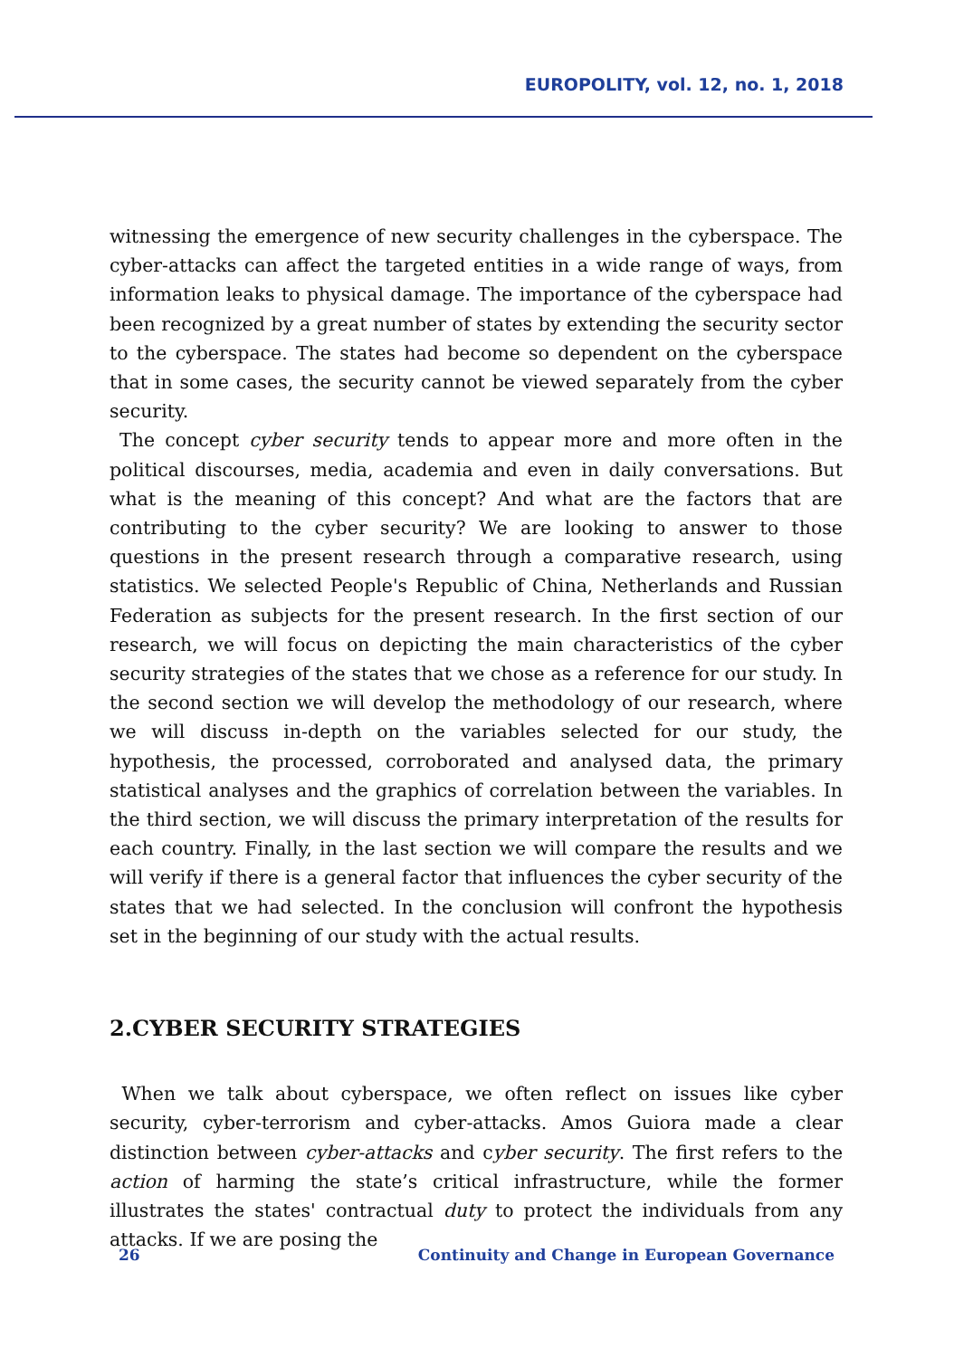EUROPOLITY, vol. 12, no. 1, 2018
witnessing the emergence of new security challenges in the cyberspace. The cyber-attacks can affect the targeted entities in a wide range of ways, from information leaks to physical damage. The importance of the cyberspace had been recognized by a great number of states by extending the security sector to the cyberspace. The states had become so dependent on the cyberspace that in some cases, the security cannot be viewed separately from the cyber security.
The concept cyber security tends to appear more and more often in the political discourses, media, academia and even in daily conversations. But what is the meaning of this concept? And what are the factors that are contributing to the cyber security? We are looking to answer to those questions in the present research through a comparative research, using statistics. We selected People's Republic of China, Netherlands and Russian Federation as subjects for the present research. In the first section of our research, we will focus on depicting the main characteristics of the cyber security strategies of the states that we chose as a reference for our study. In the second section we will develop the methodology of our research, where we will discuss in-depth on the variables selected for our study, the hypothesis, the processed, corroborated and analysed data, the primary statistical analyses and the graphics of correlation between the variables. In the third section, we will discuss the primary interpretation of the results for each country. Finally, in the last section we will compare the results and we will verify if there is a general factor that influences the cyber security of the states that we had selected. In the conclusion will confront the hypothesis set in the beginning of our study with the actual results.
2.CYBER SECURITY STRATEGIES
When we talk about cyberspace, we often reflect on issues like cyber security, cyber-terrorism and cyber-attacks. Amos Guiora made a clear distinction between cyber-attacks and cyber security. The first refers to the action of harming the state’s critical infrastructure, while the former illustrates the states' contractual duty to protect the individuals from any attacks. If we are posing the
26 Continuity and Change in European Governance